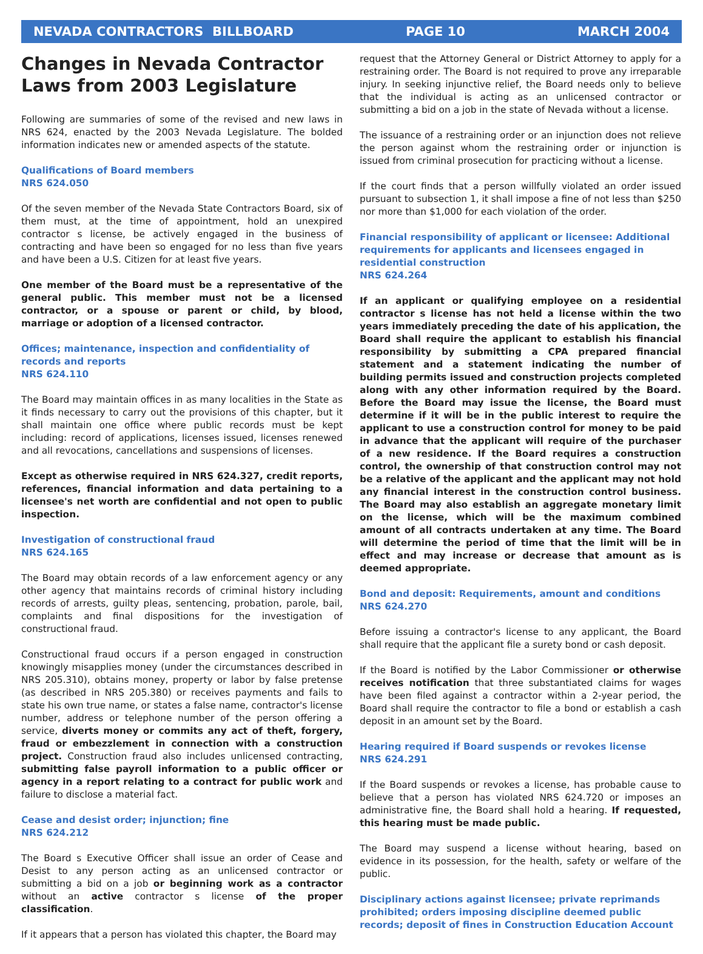NEVADA CONTRACTORS BILLBOARD PAGE 10 MARCH 2004
Changes in Nevada Contractor Laws from 2003 Legislature
Following are summaries of some of the revised and new laws in NRS 624, enacted by the 2003 Nevada Legislature. The bolded information indicates new or amended aspects of the statute.
Qualifications of Board members
NRS 624.050
Of the seven member of the Nevada State Contractors Board, six of them must, at the time of appointment, hold an unexpired contractor s license, be actively engaged in the business of contracting and have been so engaged for no less than five years and have been a U.S. Citizen for at least five years.
One member of the Board must be a representative of the general public. This member must not be a licensed contractor, or a spouse or parent or child, by blood, marriage or adoption of a licensed contractor.
Offices; maintenance, inspection and confidentiality of records and reports
NRS 624.110
The Board may maintain offices in as many localities in the State as it finds necessary to carry out the provisions of this chapter, but it shall maintain one office where public records must be kept including: record of applications, licenses issued, licenses renewed and all revocations, cancellations and suspensions of licenses.
Except as otherwise required in NRS 624.327, credit reports, references, financial information and data pertaining to a licensee's net worth are confidential and not open to public inspection.
Investigation of constructional fraud
NRS 624.165
The Board may obtain records of a law enforcement agency or any other agency that maintains records of criminal history including records of arrests, guilty pleas, sentencing, probation, parole, bail, complaints and final dispositions for the investigation of constructional fraud.
Constructional fraud occurs if a person engaged in construction knowingly misapplies money (under the circumstances described in NRS 205.310), obtains money, property or labor by false pretense (as described in NRS 205.380) or receives payments and fails to state his own true name, or states a false name, contractor's license number, address or telephone number of the person offering a service, diverts money or commits any act of theft, forgery, fraud or embezzlement in connection with a construction project. Construction fraud also includes unlicensed contracting, submitting false payroll information to a public officer or agency in a report relating to a contract for public work and failure to disclose a material fact.
Cease and desist order; injunction; fine
NRS 624.212
The Board s Executive Officer shall issue an order of Cease and Desist to any person acting as an unlicensed contractor or submitting a bid on a job or beginning work as a contractor without an active contractor s license of the proper classification.
If it appears that a person has violated this chapter, the Board may
request that the Attorney General or District Attorney to apply for a restraining order. The Board is not required to prove any irreparable injury. In seeking injunctive relief, the Board needs only to believe that the individual is acting as an unlicensed contractor or submitting a bid on a job in the state of Nevada without a license.
The issuance of a restraining order or an injunction does not relieve the person against whom the restraining order or injunction is issued from criminal prosecution for practicing without a license.
If the court finds that a person willfully violated an order issued pursuant to subsection 1, it shall impose a fine of not less than $250 nor more than $1,000 for each violation of the order.
Financial responsibility of applicant or licensee: Additional requirements for applicants and licensees engaged in residential construction
NRS 624.264
If an applicant or qualifying employee on a residential contractor s license has not held a license within the two years immediately preceding the date of his application, the Board shall require the applicant to establish his financial responsibility by submitting a CPA prepared financial statement and a statement indicating the number of building permits issued and construction projects completed along with any other information required by the Board. Before the Board may issue the license, the Board must determine if it will be in the public interest to require the applicant to use a construction control for money to be paid in advance that the applicant will require of the purchaser of a new residence. If the Board requires a construction control, the ownership of that construction control may not be a relative of the applicant and the applicant may not hold any financial interest in the construction control business. The Board may also establish an aggregate monetary limit on the license, which will be the maximum combined amount of all contracts undertaken at any time. The Board will determine the period of time that the limit will be in effect and may increase or decrease that amount as is deemed appropriate.
Bond and deposit: Requirements, amount and conditions
NRS 624.270
Before issuing a contractor's license to any applicant, the Board shall require that the applicant file a surety bond or cash deposit.
If the Board is notified by the Labor Commissioner or otherwise receives notification that three substantiated claims for wages have been filed against a contractor within a 2-year period, the Board shall require the contractor to file a bond or establish a cash deposit in an amount set by the Board.
Hearing required if Board suspends or revokes license
NRS 624.291
If the Board suspends or revokes a license, has probable cause to believe that a person has violated NRS 624.720 or imposes an administrative fine, the Board shall hold a hearing. If requested, this hearing must be made public.
The Board may suspend a license without hearing, based on evidence in its possession, for the health, safety or welfare of the public.
Disciplinary actions against licensee; private reprimands prohibited; orders imposing discipline deemed public records; deposit of fines in Construction Education Account